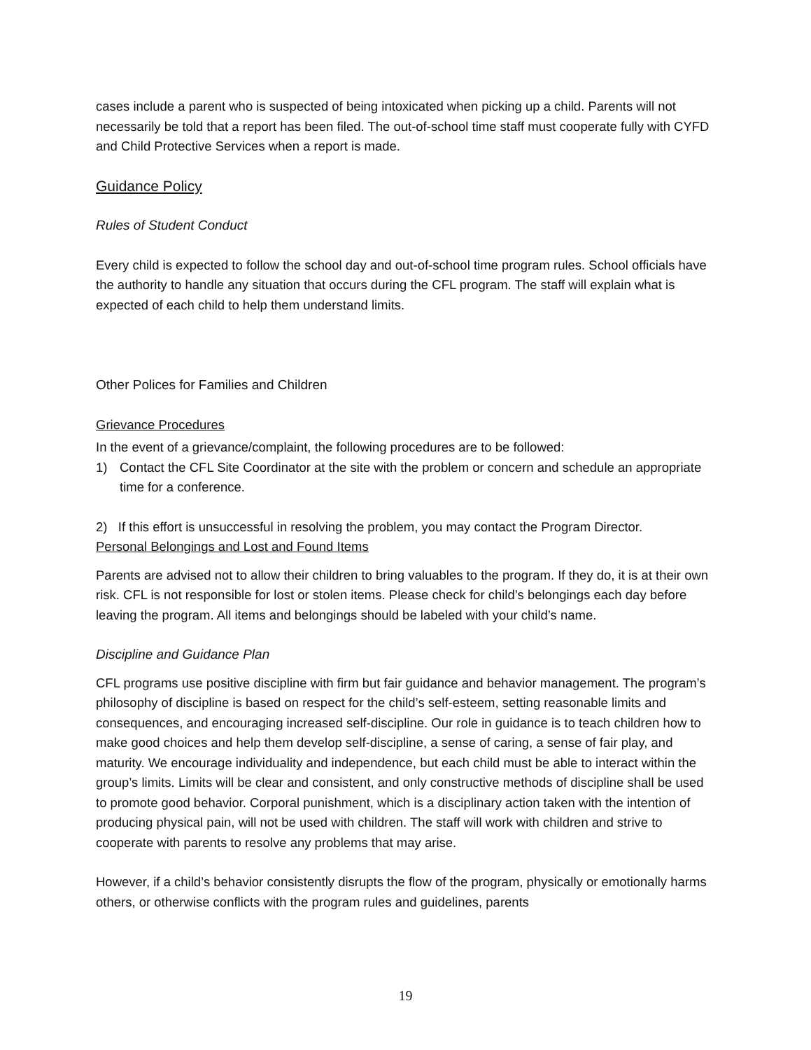cases include a parent who is suspected of being intoxicated when picking up a child. Parents will not necessarily be told that a report has been filed. The out-of-school time staff must cooperate fully with CYFD and Child Protective Services when a report is made.
Guidance Policy
Rules of Student Conduct
Every child is expected to follow the school day and out-of-school time program rules. School officials have the authority to handle any situation that occurs during the CFL program. The staff will explain what is expected of each child to help them understand limits.
Other Polices for Families and Children
Grievance Procedures
In the event of a grievance/complaint, the following procedures are to be followed:
1) Contact the CFL Site Coordinator at the site with the problem or concern and schedule an appropriate time for a conference.
2) If this effort is unsuccessful in resolving the problem, you may contact the Program Director.
Personal Belongings and Lost and Found Items
Parents are advised not to allow their children to bring valuables to the program. If they do, it is at their own risk. CFL is not responsible for lost or stolen items. Please check for child’s belongings each day before leaving the program. All items and belongings should be labeled with your child’s name.
Discipline and Guidance Plan
CFL programs use positive discipline with firm but fair guidance and behavior management. The program’s philosophy of discipline is based on respect for the child’s self-esteem, setting reasonable limits and consequences, and encouraging increased self-discipline. Our role in guidance is to teach children how to make good choices and help them develop self-discipline, a sense of caring, a sense of fair play, and maturity. We encourage individuality and independence, but each child must be able to interact within the group’s limits. Limits will be clear and consistent, and only constructive methods of discipline shall be used to promote good behavior. Corporal punishment, which is a disciplinary action taken with the intention of producing physical pain, will not be used with children. The staff will work with children and strive to cooperate with parents to resolve any problems that may arise.
However, if a child’s behavior consistently disrupts the flow of the program, physically or emotionally harms others, or otherwise conflicts with the program rules and guidelines, parents
19